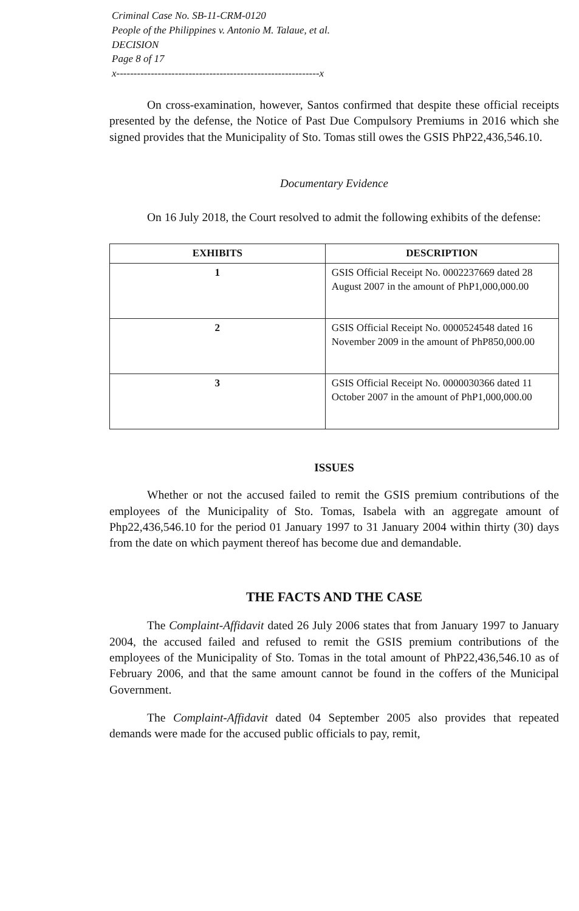Criminal Case No. SB-11-CRM-0120
People of the Philippines v. Antonio M. Talaue, et al.
DECISION
Page 8 of 17
x-----------------------------------------------------------x
On cross-examination, however, Santos confirmed that despite these official receipts presented by the defense, the Notice of Past Due Compulsory Premiums in 2016 which she signed provides that the Municipality of Sto. Tomas still owes the GSIS PhP22,436,546.10.
Documentary Evidence
On 16 July 2018, the Court resolved to admit the following exhibits of the defense:
| EXHIBITS | DESCRIPTION |
| --- | --- |
| 1 | GSIS Official Receipt No. 0002237669 dated 28 August 2007 in the amount of PhP1,000,000.00 |
| 2 | GSIS Official Receipt No. 0000524548 dated 16 November 2009 in the amount of PhP850,000.00 |
| 3 | GSIS Official Receipt No. 0000030366 dated 11 October 2007 in the amount of PhP1,000,000.00 |
ISSUES
Whether or not the accused failed to remit the GSIS premium contributions of the employees of the Municipality of Sto. Tomas, Isabela with an aggregate amount of Php22,436,546.10 for the period 01 January 1997 to 31 January 2004 within thirty (30) days from the date on which payment thereof has become due and demandable.
THE FACTS AND THE CASE
The Complaint-Affidavit dated 26 July 2006 states that from January 1997 to January 2004, the accused failed and refused to remit the GSIS premium contributions of the employees of the Municipality of Sto. Tomas in the total amount of PhP22,436,546.10 as of February 2006, and that the same amount cannot be found in the coffers of the Municipal Government.
The Complaint-Affidavit dated 04 September 2005 also provides that repeated demands were made for the accused public officials to pay, remit,